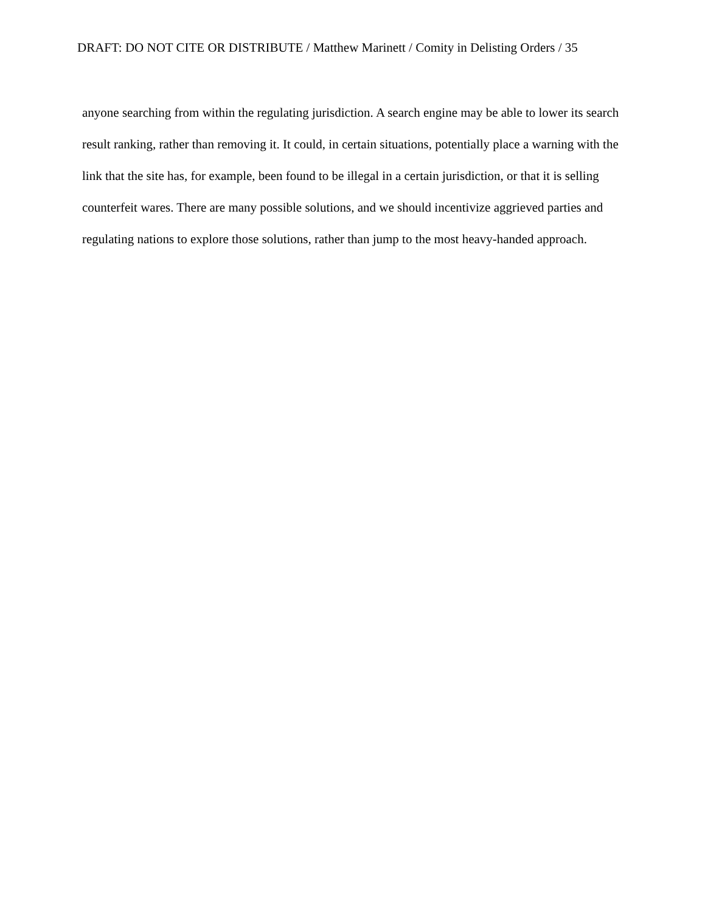DRAFT: DO NOT CITE OR DISTRIBUTE / Matthew Marinett / Comity in Delisting Orders / 35
anyone searching from within the regulating jurisdiction. A search engine may be able to lower its search result ranking, rather than removing it. It could, in certain situations, potentially place a warning with the link that the site has, for example, been found to be illegal in a certain jurisdiction, or that it is selling counterfeit wares. There are many possible solutions, and we should incentivize aggrieved parties and regulating nations to explore those solutions, rather than jump to the most heavy-handed approach.